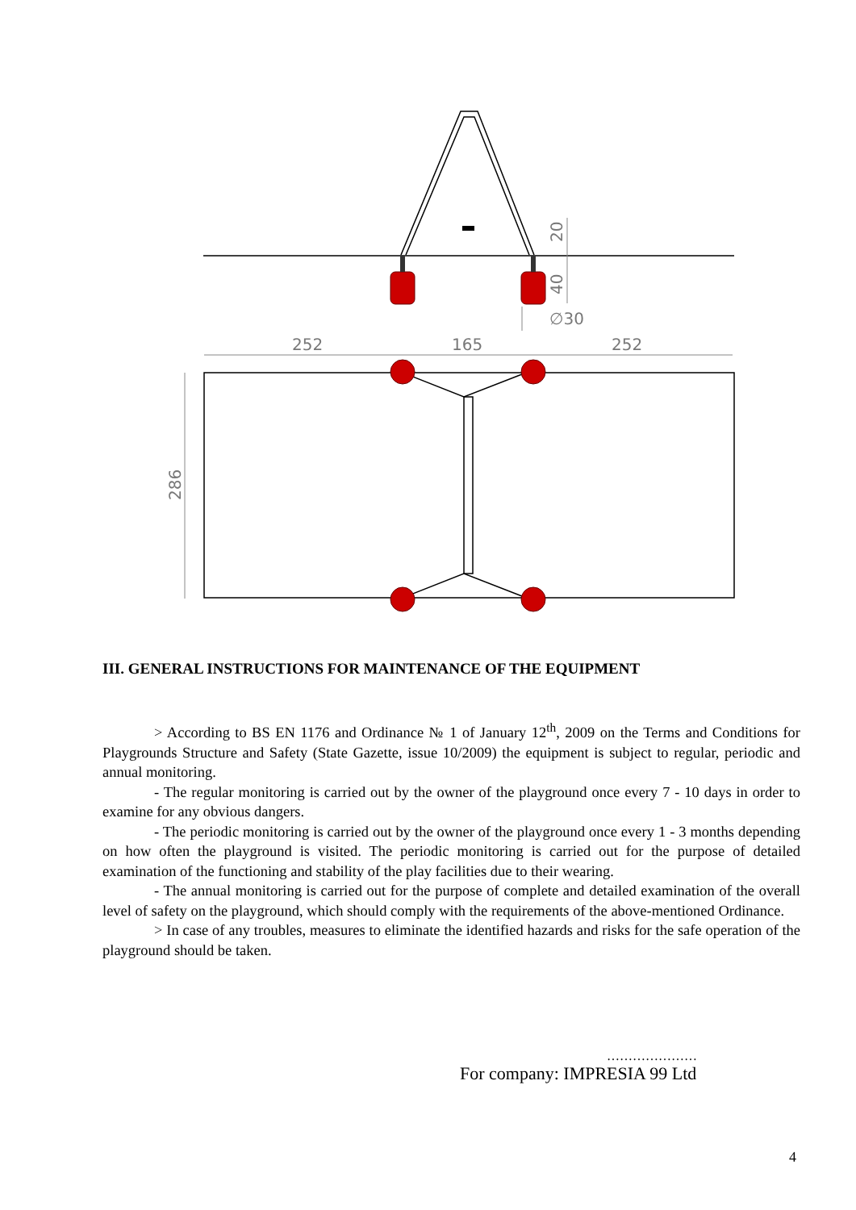252
165
252
∅30
20
40
286
III. GENERAL INSTRUCTIONS FOR MAINTENANCE OF THE EQUIPMENT
> According to BS EN 1176 and Ordinance № 1 of January 12<sup>th</sup>, 2009 on the Terms and Conditions for Playgrounds Structure and Safety (State Gazette, issue 10/2009) the equipment is subject to regular, periodic and annual monitoring.
- The regular monitoring is carried out by the owner of the playground once every 7 - 10 days in order to examine for any obvious dangers.
- The periodic monitoring is carried out by the owner of the playground once every 1 - 3 months depending on how often the playground is visited. The periodic monitoring is carried out for the purpose of detailed examination of the functioning and stability of the play facilities due to their wearing.
- The annual monitoring is carried out for the purpose of complete and detailed examination of the overall level of safety on the playground, which should comply with the requirements of the above-mentioned Ordinance.
> In case of any troubles, measures to eliminate the identified hazards and risks for the safe operation of the playground should be taken.
…………………
For company: IMPRESIA 99 Ltd
4